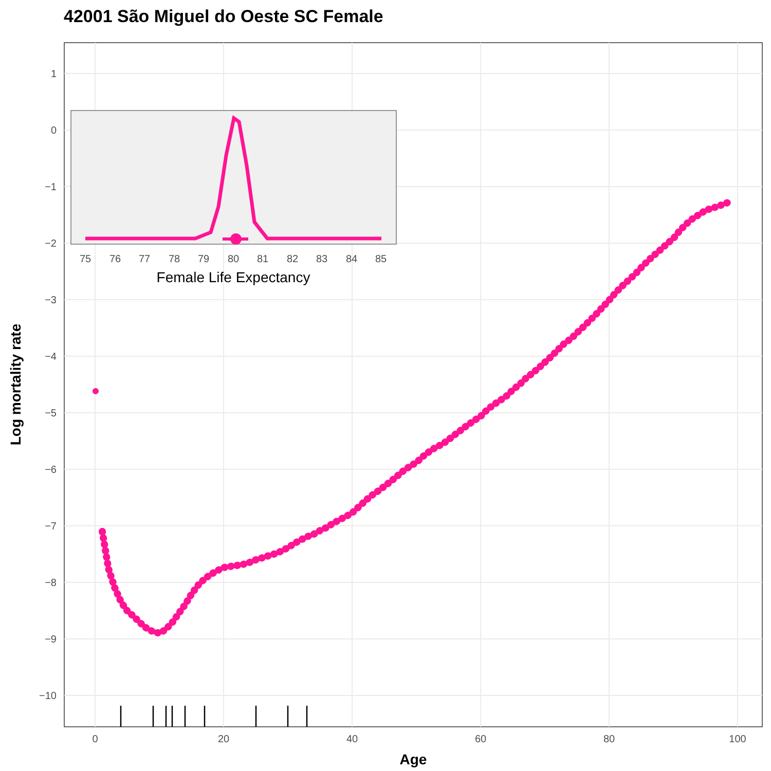42001 São Miguel do Oeste SC Female
1
0
−1
−2
−3
−4
−5
−6
−7
−8
−9
−10
0
20
40
60
80
100
Age
Log mortality rate
75
76
77
78
79
80
81
82
83
84
85
Female Life Expectancy